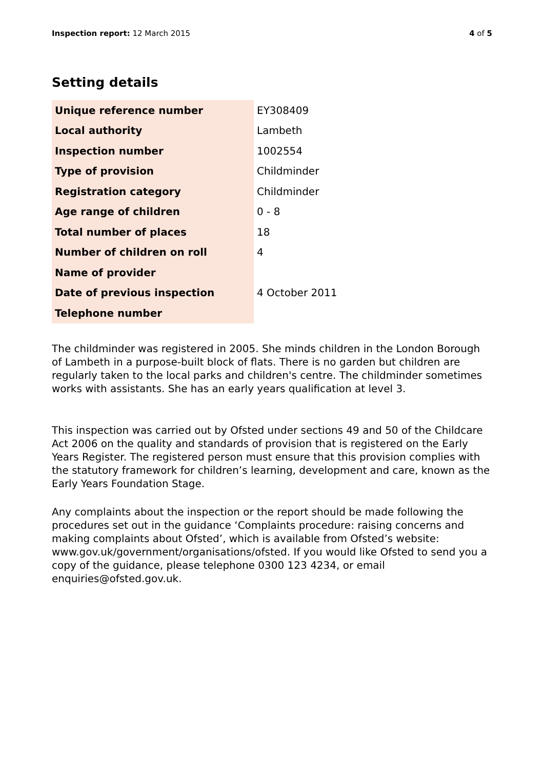Inspection report: 12 March 2015
4 of 5
Setting details
| Unique reference number | EY308409 |
| Local authority | Lambeth |
| Inspection number | 1002554 |
| Type of provision | Childminder |
| Registration category | Childminder |
| Age range of children | 0 - 8 |
| Total number of places | 18 |
| Number of children on roll | 4 |
| Name of provider | |
| Date of previous inspection | 4 October 2011 |
| Telephone number | |
The childminder was registered in 2005. She minds children in the London Borough of Lambeth in a purpose-built block of flats. There is no garden but children are regularly taken to the local parks and children's centre. The childminder sometimes works with assistants. She has an early years qualification at level 3.
This inspection was carried out by Ofsted under sections 49 and 50 of the Childcare Act 2006 on the quality and standards of provision that is registered on the Early Years Register. The registered person must ensure that this provision complies with the statutory framework for children’s learning, development and care, known as the Early Years Foundation Stage.
Any complaints about the inspection or the report should be made following the procedures set out in the guidance ‘Complaints procedure: raising concerns and making complaints about Ofsted’, which is available from Ofsted’s website: www.gov.uk/government/organisations/ofsted. If you would like Ofsted to send you a copy of the guidance, please telephone 0300 123 4234, or email enquiries@ofsted.gov.uk.